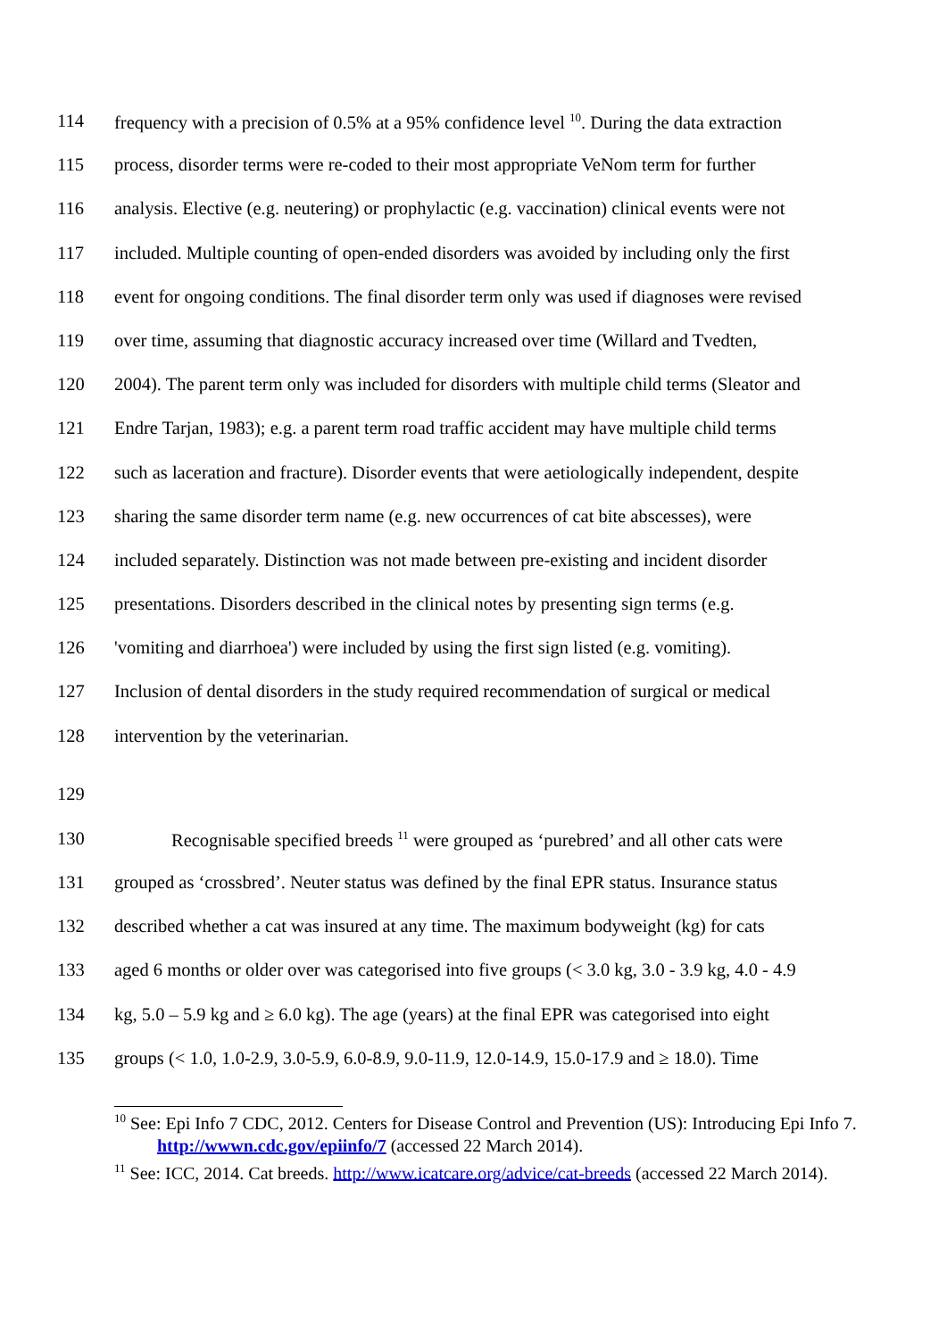114 frequency with a precision of 0.5% at a 95% confidence level <sup>10</sup>. During the data extraction
115 process, disorder terms were re-coded to their most appropriate VeNom term for further
116 analysis. Elective (e.g. neutering) or prophylactic (e.g. vaccination) clinical events were not
117 included. Multiple counting of open-ended disorders was avoided by including only the first
118 event for ongoing conditions. The final disorder term only was used if diagnoses were revised
119 over time, assuming that diagnostic accuracy increased over time (Willard and Tvedten,
120 2004). The parent term only was included for disorders with multiple child terms (Sleator and
121 Endre Tarjan, 1983); e.g. a parent term road traffic accident may have multiple child terms
122 such as laceration and fracture). Disorder events that were aetiologically independent, despite
123 sharing the same disorder term name (e.g. new occurrences of cat bite abscesses), were
124 included separately. Distinction was not made between pre-existing and incident disorder
125 presentations. Disorders described in the clinical notes by presenting sign terms (e.g.
126 'vomiting and diarrhoea') were included by using the first sign listed (e.g. vomiting).
127 Inclusion of dental disorders in the study required recommendation of surgical or medical
128 intervention by the veterinarian.
129
130 Recognisable specified breeds <sup>11</sup> were grouped as ‘purebred’ and all other cats were
131 grouped as ‘crossbred’. Neuter status was defined by the final EPR status. Insurance status
132 described whether a cat was insured at any time. The maximum bodyweight (kg) for cats
133 aged 6 months or older over was categorised into five groups (< 3.0 kg, 3.0 - 3.9 kg, 4.0 - 4.9
134 kg, 5.0 – 5.9 kg and ≥ 6.0 kg). The age (years) at the final EPR was categorised into eight
135 groups (< 1.0, 1.0-2.9, 3.0-5.9, 6.0-8.9, 9.0-11.9, 12.0-14.9, 15.0-17.9 and ≥ 18.0). Time
<sup>10</sup> See: Epi Info 7 CDC, 2012. Centers for Disease Control and Prevention (US): Introducing Epi Info 7. http://wwwn.cdc.gov/epiinfo/7 (accessed 22 March 2014).
<sup>11</sup> See: ICC, 2014. Cat breeds. http://www.icatcare.org/advice/cat-breeds (accessed 22 March 2014).